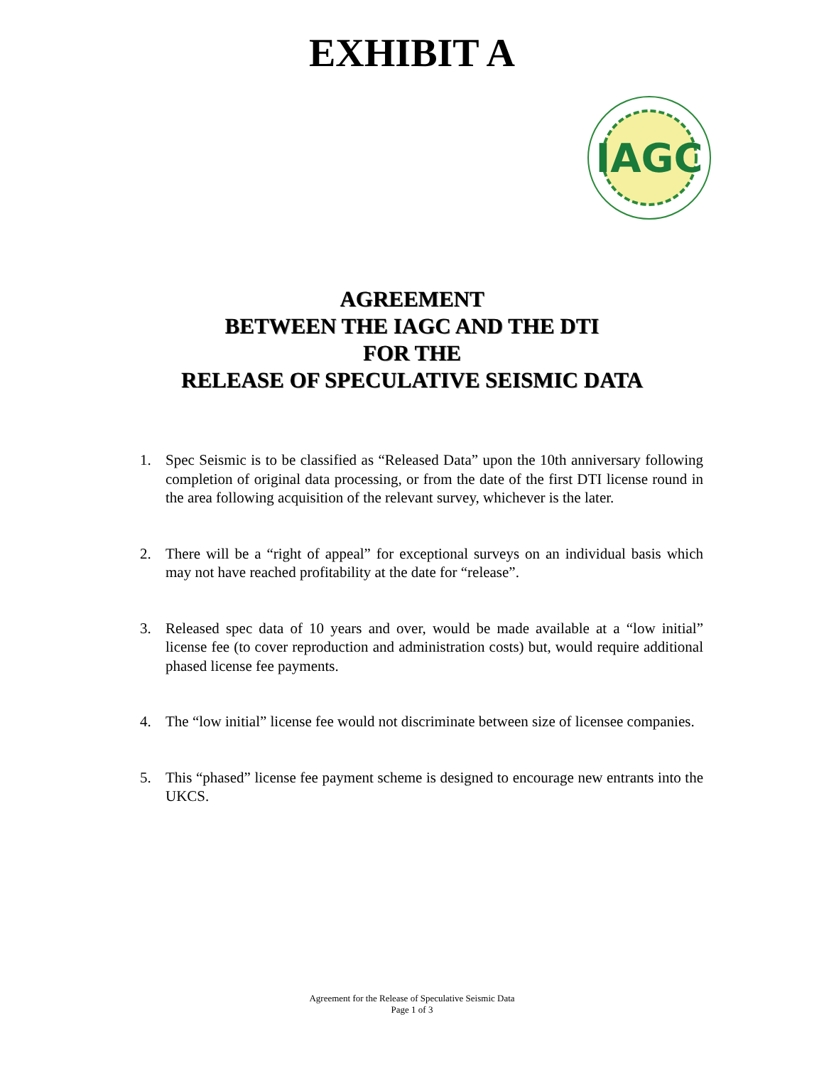EXHIBIT A
IAGC
AGREEMENT
BETWEEN THE IAGC AND THE DTI
FOR THE
RELEASE OF SPECULATIVE SEISMIC DATA
1. Spec Seismic is to be classified as “Released Data” upon the 10th anniversary following completion of original data processing, or from the date of the first DTI license round in the area following acquisition of the relevant survey, whichever is the later.
2. There will be a “right of appeal” for exceptional surveys on an individual basis which may not have reached profitability at the date for “release”.
3. Released spec data of 10 years and over, would be made available at a “low initial” license fee (to cover reproduction and administration costs) but, would require additional phased license fee payments.
4. The “low initial” license fee would not discriminate between size of licensee companies.
5. This “phased” license fee payment scheme is designed to encourage new entrants into the UKCS.
Agreement for the Release of Speculative Seismic Data
Page 1 of 3